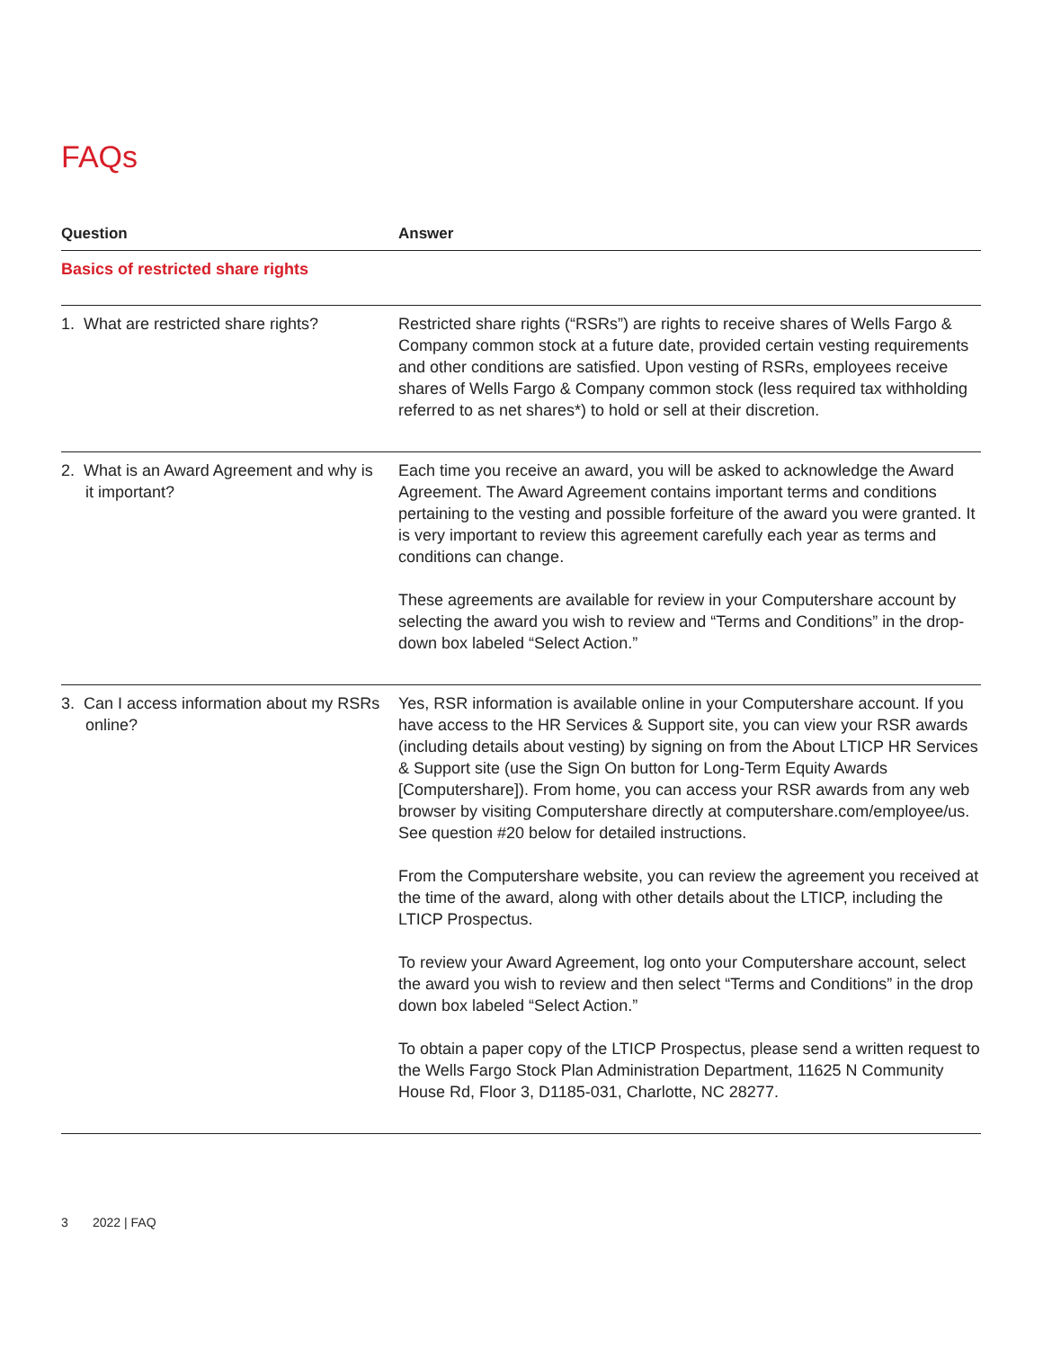FAQs
| Question | Answer |
| --- | --- |
| Basics of restricted share rights | |
| 1. What are restricted share rights? | Restricted share rights (“RSRs”) are rights to receive shares of Wells Fargo & Company common stock at a future date, provided certain vesting requirements and other conditions are satisfied. Upon vesting of RSRs, employees receive shares of Wells Fargo & Company common stock (less required tax withholding referred to as net shares*) to hold or sell at their discretion. |
| 2. What is an Award Agreement and why is it important? | Each time you receive an award, you will be asked to acknowledge the Award Agreement. The Award Agreement contains important terms and conditions pertaining to the vesting and possible forfeiture of the award you were granted. It is very important to review this agreement carefully each year as terms and conditions can change. These agreements are available for review in your Computershare account by selecting the award you wish to review and “Terms and Conditions” in the drop-down box labeled “Select Action.” |
| 3. Can I access information about my RSRs online? | Yes, RSR information is available online in your Computershare account. If you have access to the HR Services & Support site, you can view your RSR awards (including details about vesting) by signing on from the About LTICP HR Services & Support site (use the Sign On button for Long-Term Equity Awards [Computershare]). From home, you can access your RSR awards from any web browser by visiting Computershare directly at computershare.com/employee/us. See question #20 below for detailed instructions. From the Computershare website, you can review the agreement you received at the time of the award, along with other details about the LTICP, including the LTICP Prospectus. To review your Award Agreement, log onto your Computershare account, select the award you wish to review and then select “Terms and Conditions” in the drop down box labeled “Select Action.” To obtain a paper copy of the LTICP Prospectus, please send a written request to the Wells Fargo Stock Plan Administration Department, 11625 N Community House Rd, Floor 3, D1185-031, Charlotte, NC 28277. |
3 2022 | FAQ